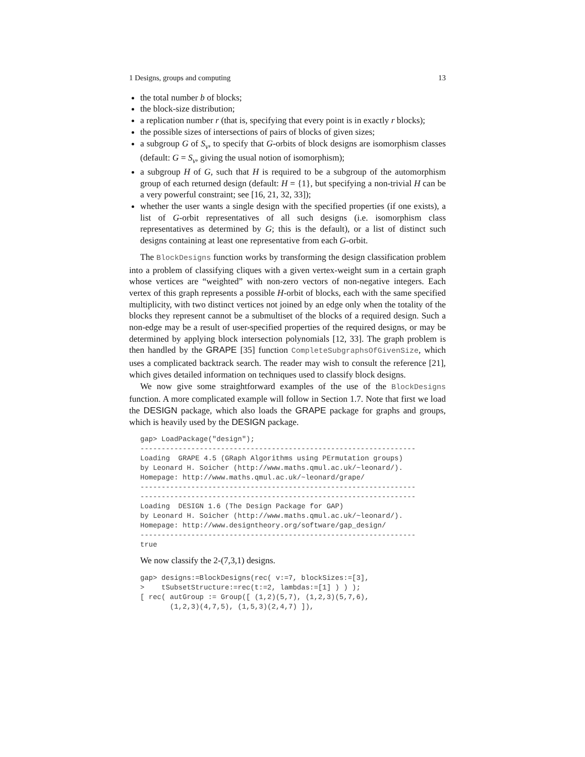1 Designs, groups and computing 13
the total number b of blocks;
the block-size distribution;
a replication number r (that is, specifying that every point is in exactly r blocks);
the possible sizes of intersections of pairs of blocks of given sizes;
a subgroup G of S<sub>v</sub>, to specify that G-orbits of block designs are isomorphism classes (default: G = S<sub>v</sub>, giving the usual notion of isomorphism);
a subgroup H of G, such that H is required to be a subgroup of the automorphism group of each returned design (default: H = {1}, but specifying a non-trivial H can be a very powerful constraint; see [16, 21, 32, 33]);
whether the user wants a single design with the specified properties (if one exists), a list of G-orbit representatives of all such designs (i.e. isomorphism class representatives as determined by G; this is the default), or a list of distinct such designs containing at least one representative from each G-orbit.
The BlockDesigns function works by transforming the design classification problem into a problem of classifying cliques with a given vertex-weight sum in a certain graph whose vertices are “weighted” with non-zero vectors of non-negative integers. Each vertex of this graph represents a possible H-orbit of blocks, each with the same specified multiplicity, with two distinct vertices not joined by an edge only when the totality of the blocks they represent cannot be a submultiset of the blocks of a required design. Such a non-edge may be a result of user-specified properties of the required designs, or may be determined by applying block intersection polynomials [12, 33]. The graph problem is then handled by the GRAPE [35] function CompleteSubgraphsOfGivenSize, which uses a complicated backtrack search. The reader may wish to consult the reference [21], which gives detailed information on techniques used to classify block designs.
We now give some straightforward examples of the use of the BlockDesigns function. A more complicated example will follow in Section 1.7. Note that first we load the DESIGN package, which also loads the GRAPE package for graphs and groups, which is heavily used by the DESIGN package.
gap> LoadPackage("design");
-----------------------------------------------------------------
Loading  GRAPE 4.5 (GRaph Algorithms using PErmutation groups)
by Leonard H. Soicher (http://www.maths.qmul.ac.uk/~leonard/).
Homepage: http://www.maths.qmul.ac.uk/~leonard/grape/
-----------------------------------------------------------------
-----------------------------------------------------------------
Loading  DESIGN 1.6 (The Design Package for GAP)
by Leonard H. Soicher (http://www.maths.qmul.ac.uk/~leonard/).
Homepage: http://www.designtheory.org/software/gap_design/
-----------------------------------------------------------------
true
We now classify the 2-(7,3,1) designs.
gap> designs:=BlockDesigns(rec( v:=7, blockSizes:=[3],
>    tSubsetStructure:=rec(t:=2, lambdas:=[1] ) ) );
[ rec( autGroup := Group([ (1,2)(5,7), (1,2,3)(5,7,6),
       (1,2,3)(4,7,5), (1,5,3)(2,4,7) ]),